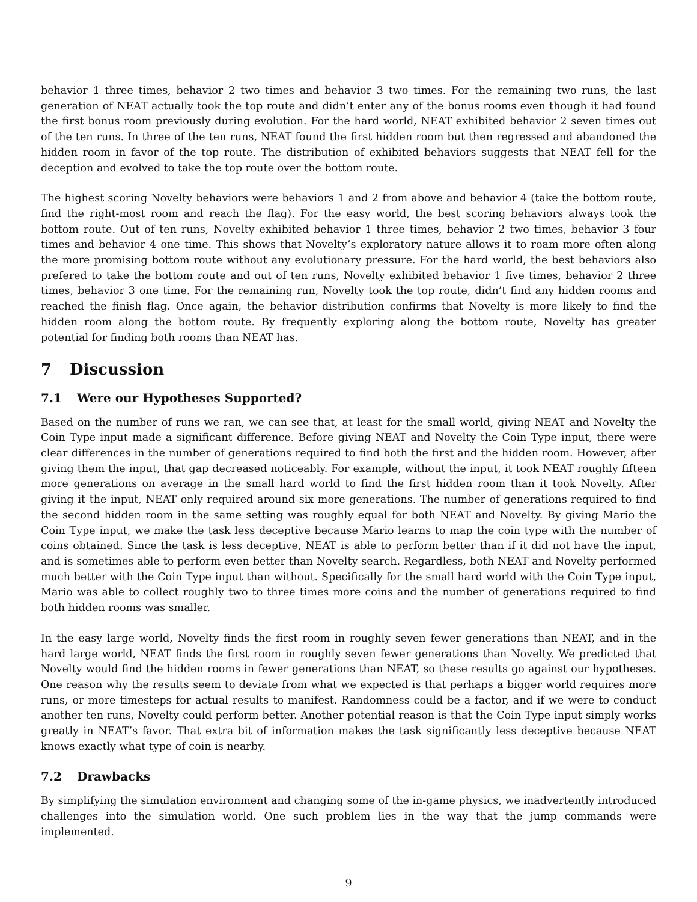behavior 1 three times, behavior 2 two times and behavior 3 two times. For the remaining two runs, the last generation of NEAT actually took the top route and didn’t enter any of the bonus rooms even though it had found the first bonus room previously during evolution. For the hard world, NEAT exhibited behavior 2 seven times out of the ten runs. In three of the ten runs, NEAT found the first hidden room but then regressed and abandoned the hidden room in favor of the top route. The distribution of exhibited behaviors suggests that NEAT fell for the deception and evolved to take the top route over the bottom route.
The highest scoring Novelty behaviors were behaviors 1 and 2 from above and behavior 4 (take the bottom route, find the right-most room and reach the flag). For the easy world, the best scoring behaviors always took the bottom route. Out of ten runs, Novelty exhibited behavior 1 three times, behavior 2 two times, behavior 3 four times and behavior 4 one time. This shows that Novelty’s exploratory nature allows it to roam more often along the more promising bottom route without any evolutionary pressure. For the hard world, the best behaviors also prefered to take the bottom route and out of ten runs, Novelty exhibited behavior 1 five times, behavior 2 three times, behavior 3 one time. For the remaining run, Novelty took the top route, didn’t find any hidden rooms and reached the finish flag. Once again, the behavior distribution confirms that Novelty is more likely to find the hidden room along the bottom route. By frequently exploring along the bottom route, Novelty has greater potential for finding both rooms than NEAT has.
7 Discussion
7.1 Were our Hypotheses Supported?
Based on the number of runs we ran, we can see that, at least for the small world, giving NEAT and Novelty the Coin Type input made a significant difference. Before giving NEAT and Novelty the Coin Type input, there were clear differences in the number of generations required to find both the first and the hidden room. However, after giving them the input, that gap decreased noticeably. For example, without the input, it took NEAT roughly fifteen more generations on average in the small hard world to find the first hidden room than it took Novelty. After giving it the input, NEAT only required around six more generations. The number of generations required to find the second hidden room in the same setting was roughly equal for both NEAT and Novelty. By giving Mario the Coin Type input, we make the task less deceptive because Mario learns to map the coin type with the number of coins obtained. Since the task is less deceptive, NEAT is able to perform better than if it did not have the input, and is sometimes able to perform even better than Novelty search. Regardless, both NEAT and Novelty performed much better with the Coin Type input than without. Specifically for the small hard world with the Coin Type input, Mario was able to collect roughly two to three times more coins and the number of generations required to find both hidden rooms was smaller.
In the easy large world, Novelty finds the first room in roughly seven fewer generations than NEAT, and in the hard large world, NEAT finds the first room in roughly seven fewer generations than Novelty. We predicted that Novelty would find the hidden rooms in fewer generations than NEAT, so these results go against our hypotheses. One reason why the results seem to deviate from what we expected is that perhaps a bigger world requires more runs, or more timesteps for actual results to manifest. Randomness could be a factor, and if we were to conduct another ten runs, Novelty could perform better. Another potential reason is that the Coin Type input simply works greatly in NEAT’s favor. That extra bit of information makes the task significantly less deceptive because NEAT knows exactly what type of coin is nearby.
7.2 Drawbacks
By simplifying the simulation environment and changing some of the in-game physics, we inadvertently introduced challenges into the simulation world. One such problem lies in the way that the jump commands were implemented.
9